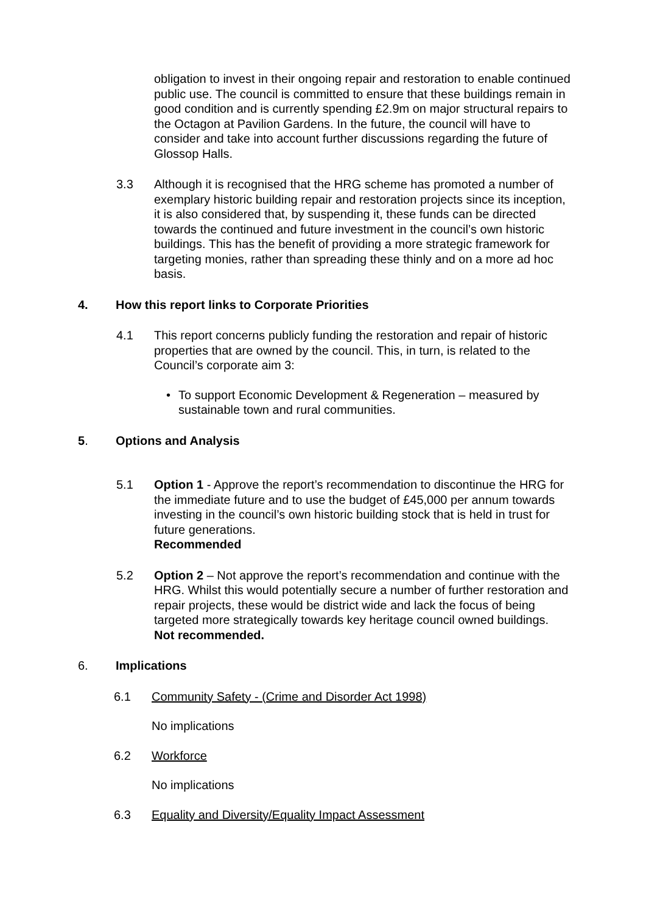obligation to invest in their ongoing repair and restoration to enable continued public use. The council is committed to ensure that these buildings remain in good condition and is currently spending £2.9m on major structural repairs to the Octagon at Pavilion Gardens. In the future, the council will have to consider and take into account further discussions regarding the future of Glossop Halls.
3.3 Although it is recognised that the HRG scheme has promoted a number of exemplary historic building repair and restoration projects since its inception, it is also considered that, by suspending it, these funds can be directed towards the continued and future investment in the council’s own historic buildings. This has the benefit of providing a more strategic framework for targeting monies, rather than spreading these thinly and on a more ad hoc basis.
4. How this report links to Corporate Priorities
4.1 This report concerns publicly funding the restoration and repair of historic properties that are owned by the council. This, in turn, is related to the Council’s corporate aim 3:
• To support Economic Development & Regeneration – measured by sustainable town and rural communities.
5. Options and Analysis
5.1 Option 1 - Approve the report’s recommendation to discontinue the HRG for the immediate future and to use the budget of £45,000 per annum towards investing in the council’s own historic building stock that is held in trust for future generations.
Recommended
5.2 Option 2 – Not approve the report’s recommendation and continue with the HRG. Whilst this would potentially secure a number of further restoration and repair projects, these would be district wide and lack the focus of being targeted more strategically towards key heritage council owned buildings. Not recommended.
6. Implications
6.1 Community Safety - (Crime and Disorder Act 1998)
No implications
6.2 Workforce
No implications
6.3 Equality and Diversity/Equality Impact Assessment